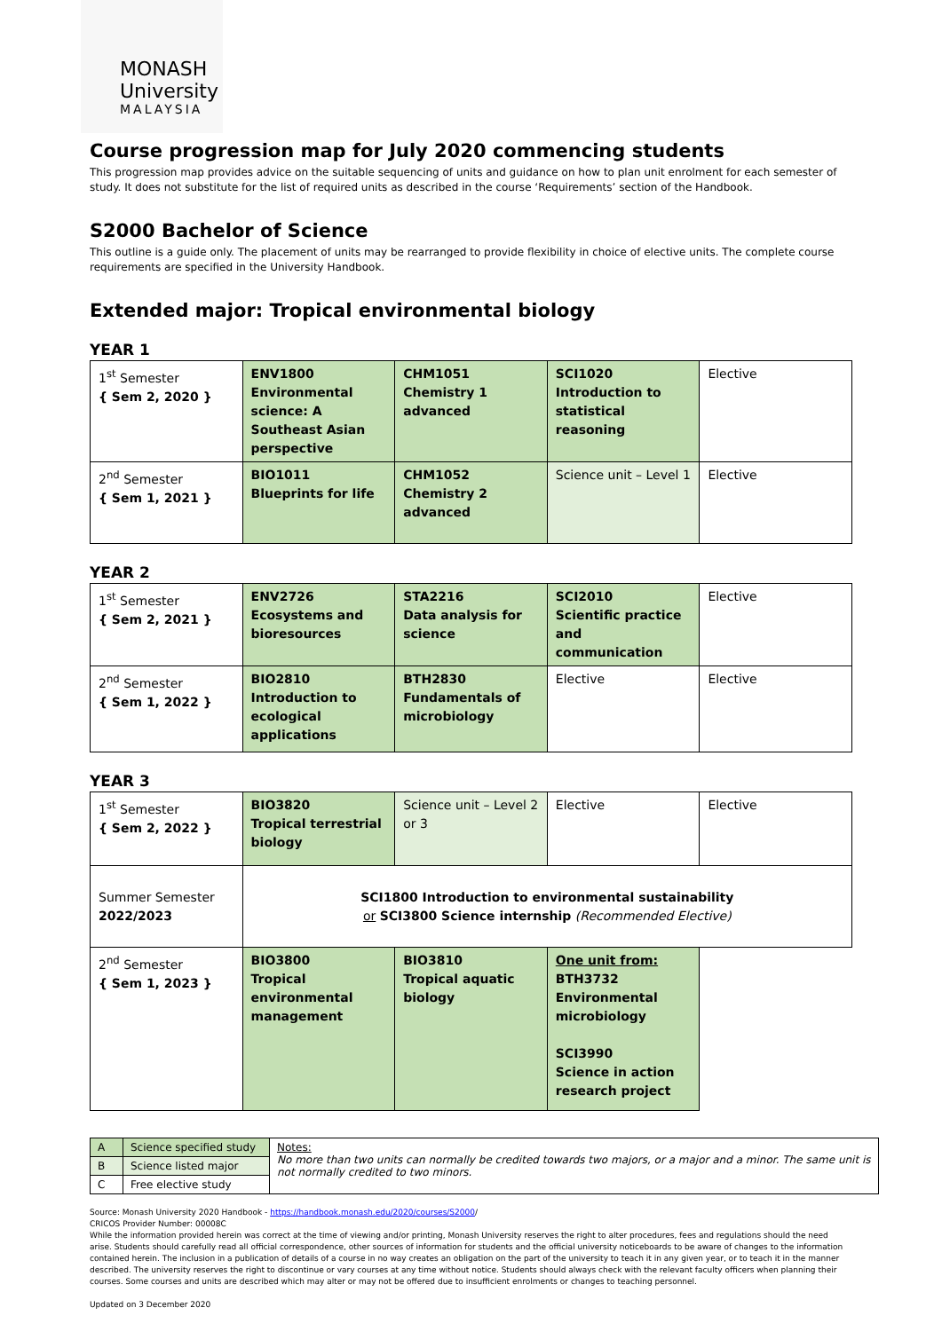MONASH
University
MALAYSIA
Course progression map for July 2020 commencing students
This progression map provides advice on the suitable sequencing of units and guidance on how to plan unit enrolment for each semester of study. It does not substitute for the list of required units as described in the course ‘Requirements’ section of the Handbook.
S2000 Bachelor of Science
This outline is a guide only. The placement of units may be rearranged to provide flexibility in choice of elective units. The complete course requirements are specified in the University Handbook.
Extended major: Tropical environmental biology
YEAR 1
| 1<sup>st</sup> Semester { Sem 2, 2020 } | ENV1800 Environmental science: A Southeast Asian perspective | CHM1051 Chemistry 1 advanced | SCI1020 Introduction to statistical reasoning | Elective |
| 2<sup>nd</sup> Semester { Sem 1, 2021 } | BIO1011 Blueprints for life | CHM1052 Chemistry 2 advanced | Science unit – Level 1 | Elective |
YEAR 2
| 1<sup>st</sup> Semester { Sem 2, 2021 } | ENV2726 Ecosystems and bioresources | STA2216 Data analysis for science | SCI2010 Scientific practice and communication | Elective |
| 2<sup>nd</sup> Semester { Sem 1, 2022 } | BIO2810 Introduction to ecological applications | BTH2830 Fundamentals of microbiology | Elective | Elective |
YEAR 3
| 1<sup>st</sup> Semester { Sem 2, 2022 } | BIO3820 Tropical terrestrial biology | Science unit – Level 2 or 3 | Elective | Elective |
| Summer Semester 2022/2023 | SCI1800 Introduction to environmental sustainability or SCI3800 Science internship (Recommended Elective) | | | |
| 2<sup>nd</sup> Semester { Sem 1, 2023 } | BIO3800 Tropical environmental management | BIO3810 Tropical aquatic biology | One unit from: BTH3732 Environmental microbiology SCI3990 Science in action research project | |
| A | Science specified study | Notes: No more than two units can normally be credited towards two majors, or a major and a minor. The same unit is not normally credited to two minors. |
| B | Science listed major | |
| C | Free elective study | |
Source: Monash University 2020 Handbook - https://handbook.monash.edu/2020/courses/S2000/
CRICOS Provider Number: 00008C
While the information provided herein was correct at the time of viewing and/or printing, Monash University reserves the right to alter procedures, fees and regulations should the need arise. Students should carefully read all official correspondence, other sources of information for students and the official university noticeboards to be aware of changes to the information contained herein. The inclusion in a publication of details of a course in no way creates an obligation on the part of the university to teach it in any given year, or to teach it in the manner described. The university reserves the right to discontinue or vary courses at any time without notice. Students should always check with the relevant faculty officers when planning their courses. Some courses and units are described which may alter or may not be offered due to insufficient enrolments or changes to teaching personnel.
Updated on 3 December 2020